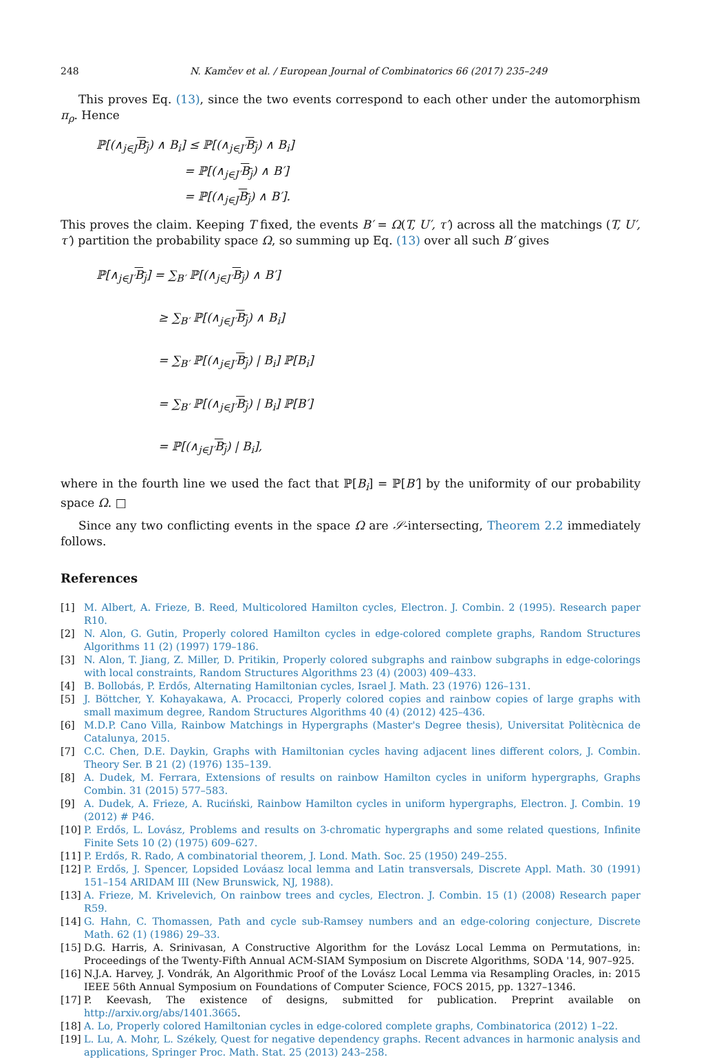248 N. Kamčev et al. / European Journal of Combinatorics 66 (2017) 235–249
This proves Eq. (13), since the two events correspond to each other under the automorphism π<sub>ρ</sub>. Hence
ℙ[(∧<sub>j∈J</sub>B<sub>j</sub>) ∧ B<sub>i</sub>] ≤ ℙ[(∧<sub>j∈J′</sub>B<sub>j</sub>) ∧ B<sub>i</sub>]
= ℙ[(∧<sub>j∈J′</sub>B<sub>j</sub>) ∧ B′]
= ℙ[(∧<sub>j∈J</sub>B<sub>j</sub>) ∧ B′].
This proves the claim. Keeping T fixed, the events B′ = Ω(T, U′, τ′) across all the matchings (T, U′, τ′) partition the probability space Ω, so summing up Eq. (13) over all such B′ gives
ℙ[∧<sub>j∈J′</sub>B<sub>j</sub>] = ∑<sub>B′</sub> ℙ[(∧<sub>j∈J′</sub>B<sub>j</sub>) ∧ B′]
≥ ∑<sub>B′</sub> ℙ[(∧<sub>j∈J′</sub>B<sub>j</sub>) ∧ B<sub>i</sub>]
= ∑<sub>B′</sub> ℙ[(∧<sub>j∈J′</sub>B<sub>j</sub>) | B<sub>i</sub>] ℙ[B<sub>i</sub>]
= ∑<sub>B′</sub> ℙ[(∧<sub>j∈J′</sub>B<sub>j</sub>) | B<sub>i</sub>] ℙ[B′]
= ℙ[(∧<sub>j∈J′</sub>B<sub>j</sub>) | B<sub>i</sub>],
where in the fourth line we used the fact that ℙ[B<sub>i</sub>] = ℙ[B′] by the uniformity of our probability space Ω. □
Since any two conflicting events in the space Ω are 𝒮-intersecting, Theorem 2.2 immediately follows.
References
[1] M. Albert, A. Frieze, B. Reed, Multicolored Hamilton cycles, Electron. J. Combin. 2 (1995). Research paper R10.
[2] N. Alon, G. Gutin, Properly colored Hamilton cycles in edge-colored complete graphs, Random Structures Algorithms 11 (2) (1997) 179–186.
[3] N. Alon, T. Jiang, Z. Miller, D. Pritikin, Properly colored subgraphs and rainbow subgraphs in edge-colorings with local constraints, Random Structures Algorithms 23 (4) (2003) 409–433.
[4] B. Bollobás, P. Erdős, Alternating Hamiltonian cycles, Israel J. Math. 23 (1976) 126–131.
[5] J. Böttcher, Y. Kohayakawa, A. Procacci, Properly colored copies and rainbow copies of large graphs with small maximum degree, Random Structures Algorithms 40 (4) (2012) 425–436.
[6] M.D.P. Cano Villa, Rainbow Matchings in Hypergraphs (Master's Degree thesis), Universitat Politècnica de Catalunya, 2015.
[7] C.C. Chen, D.E. Daykin, Graphs with Hamiltonian cycles having adjacent lines different colors, J. Combin. Theory Ser. B 21 (2) (1976) 135–139.
[8] A. Dudek, M. Ferrara, Extensions of results on rainbow Hamilton cycles in uniform hypergraphs, Graphs Combin. 31 (2015) 577–583.
[9] A. Dudek, A. Frieze, A. Ruciński, Rainbow Hamilton cycles in uniform hypergraphs, Electron. J. Combin. 19 (2012) # P46.
[10] P. Erdős, L. Lovász, Problems and results on 3-chromatic hypergraphs and some related questions, Infinite Finite Sets 10 (2) (1975) 609–627.
[11] P. Erdős, R. Rado, A combinatorial theorem, J. Lond. Math. Soc. 25 (1950) 249–255.
[12] P. Erdős, J. Spencer, Lopsided Lováasz local lemma and Latin transversals, Discrete Appl. Math. 30 (1991) 151–154 ARIDAM III (New Brunswick, NJ, 1988).
[13] A. Frieze, M. Krivelevich, On rainbow trees and cycles, Electron. J. Combin. 15 (1) (2008) Research paper R59.
[14] G. Hahn, C. Thomassen, Path and cycle sub-Ramsey numbers and an edge-coloring conjecture, Discrete Math. 62 (1) (1986) 29–33.
[15] D.G. Harris, A. Srinivasan, A Constructive Algorithm for the Lovász Local Lemma on Permutations, in: Proceedings of the Twenty-Fifth Annual ACM-SIAM Symposium on Discrete Algorithms, SODA '14, 907–925.
[16] N.J.A. Harvey, J. Vondrák, An Algorithmic Proof of the Lovász Local Lemma via Resampling Oracles, in: 2015 IEEE 56th Annual Symposium on Foundations of Computer Science, FOCS 2015, pp. 1327–1346.
[17] P. Keevash, The existence of designs, submitted for publication. Preprint available on http://arxiv.org/abs/1401.3665.
[18] A. Lo, Properly colored Hamiltonian cycles in edge-colored complete graphs, Combinatorica (2012) 1–22.
[19] L. Lu, A. Mohr, L. Székely, Quest for negative dependency graphs. Recent advances in harmonic analysis and applications, Springer Proc. Math. Stat. 25 (2013) 243–258.